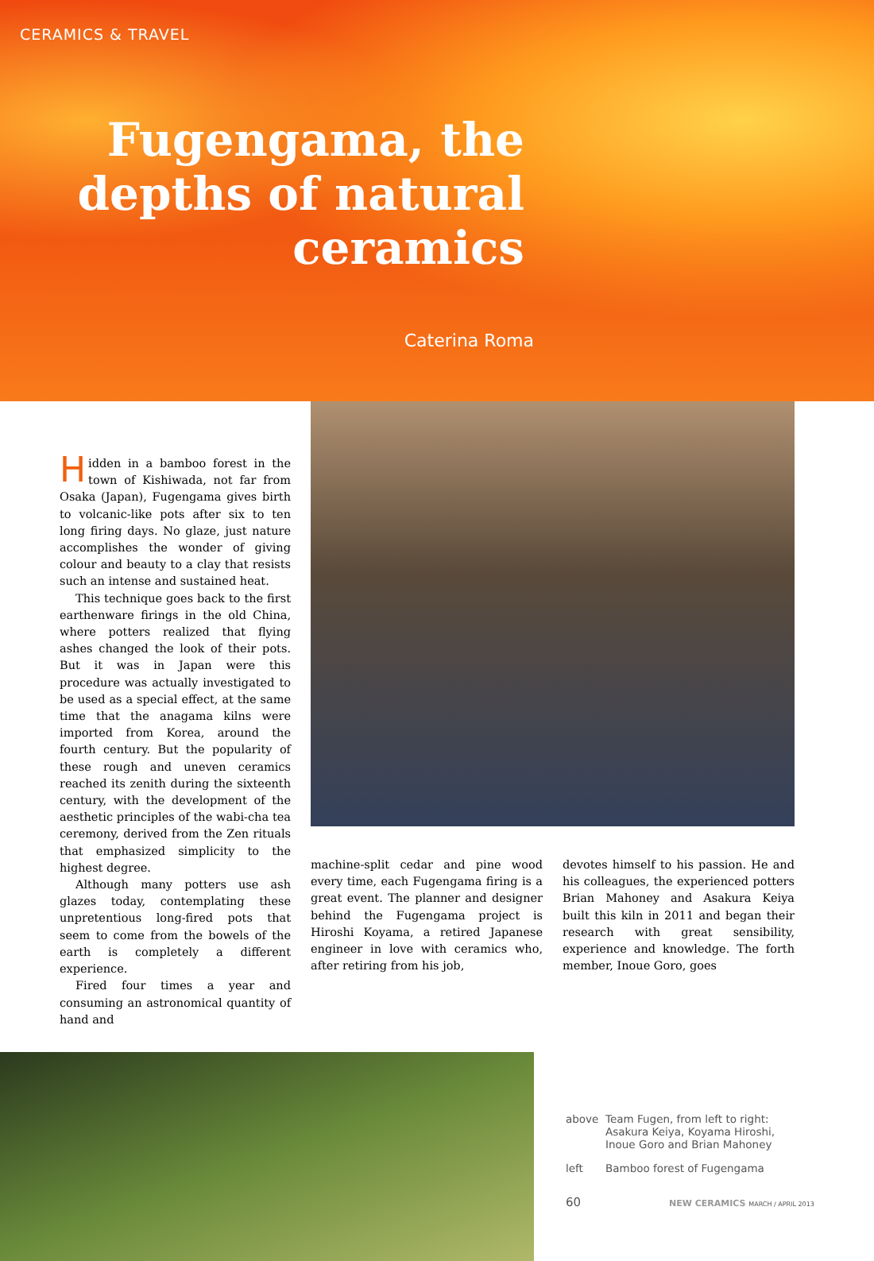CERAMICS & TRAVEL
Fugengama, the depths of natural ceramics
Caterina Roma
Hidden in a bamboo forest in the town of Kishiwada, not far from Osaka (Japan), Fugengama gives birth to volcanic-like pots after six to ten long firing days. No glaze, just nature accomplishes the wonder of giving colour and beauty to a clay that resists such an intense and sustained heat.
This technique goes back to the first earthenware firings in the old China, where potters realized that flying ashes changed the look of their pots. But it was in Japan were this procedure was actually investigated to be used as a special effect, at the same time that the anagama kilns were imported from Korea, around the fourth century. But the popularity of these rough and uneven ceramics reached its zenith during the sixteenth century, with the development of the aesthetic principles of the wabi-cha tea ceremony, derived from the Zen rituals that emphasized simplicity to the highest degree.
Although many potters use ash glazes today, contemplating these unpretentious long-fired pots that seem to come from the bowels of the earth is completely a different experience.
Fired four times a year and consuming an astronomical quantity of hand and
machine-split cedar and pine wood every time, each Fugengama firing is a great event. The planner and designer behind the Fugengama project is Hiroshi Koyama, a retired Japanese engineer in love with ceramics who, after retiring from his job,
devotes himself to his passion. He and his colleagues, the experienced potters Brian Mahoney and Asakura Keiya built this kiln in 2011 and began their research with great sensibility, experience and knowledge. The forth member, Inoue Goro, goes
above Team Fugen, from left to right:
Asakura Keiya, Koyama Hiroshi,
Inoue Goro and Brian Mahoney
left Bamboo forest of Fugengama
60 NEW CERAMICS MARCH / APRIL 2013